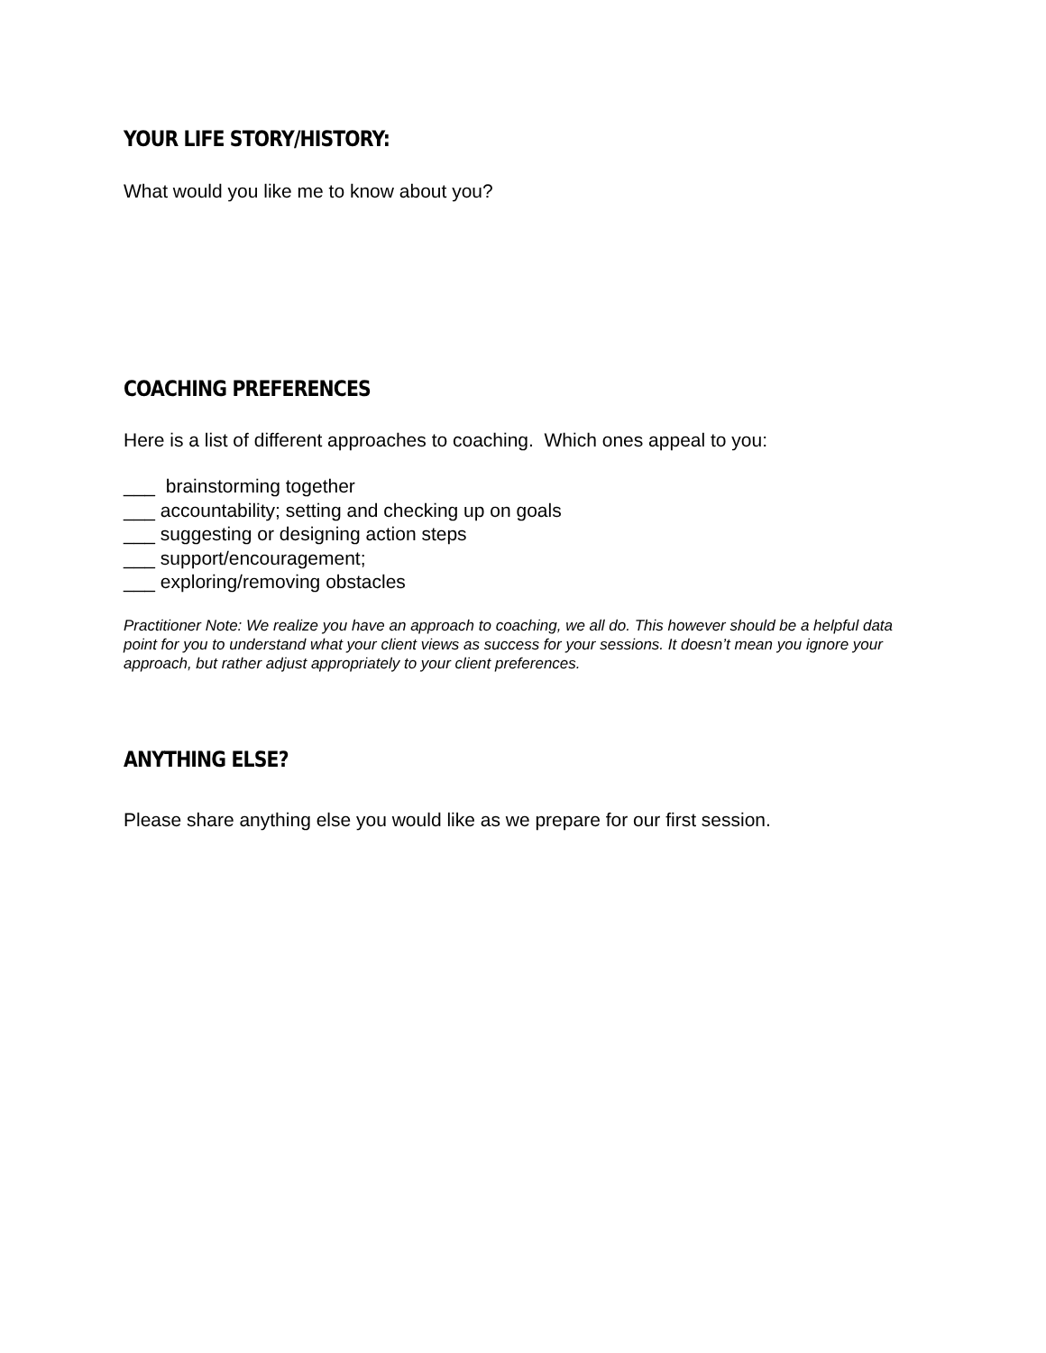YOUR LIFE STORY/HISTORY:
What would you like me to know about you?
COACHING PREFERENCES
Here is a list of different approaches to coaching. Which ones appeal to you:
___ brainstorming together
___ accountability; setting and checking up on goals
___ suggesting or designing action steps
___ support/encouragement;
___ exploring/removing obstacles
Practitioner Note: We realize you have an approach to coaching, we all do. This however should be a helpful data point for you to understand what your client views as success for your sessions. It doesn’t mean you ignore your approach, but rather adjust appropriately to your client preferences.
ANYTHING ELSE?
Please share anything else you would like as we prepare for our first session.